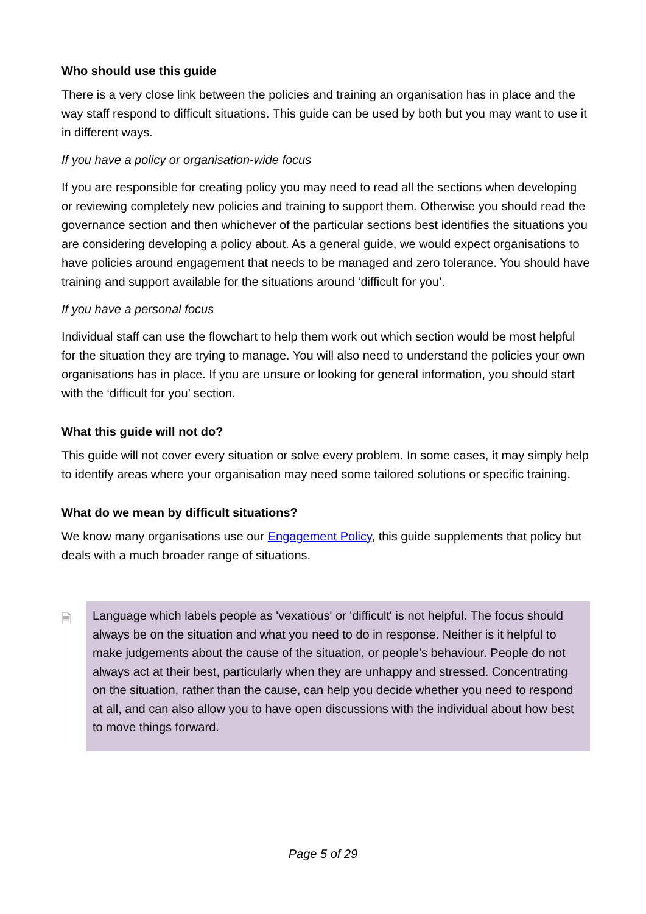Who should use this guide
There is a very close link between the policies and training an organisation has in place and the way staff respond to difficult situations. This guide can be used by both but you may want to use it in different ways.
If you have a policy or organisation-wide focus
If you are responsible for creating policy you may need to read all the sections when developing or reviewing completely new policies and training to support them. Otherwise you should read the governance section and then whichever of the particular sections best identifies the situations you are considering developing a policy about. As a general guide, we would expect organisations to have policies around engagement that needs to be managed and zero tolerance. You should have training and support available for the situations around ‘difficult for you’.
If you have a personal focus
Individual staff can use the flowchart to help them work out which section would be most helpful for the situation they are trying to manage. You will also need to understand the policies your own organisations has in place. If you are unsure or looking for general information, you should start with the ‘difficult for you’ section.
What this guide will not do?
This guide will not cover every situation or solve every problem. In some cases, it may simply help to identify areas where your organisation may need some tailored solutions or specific training.
What do we mean by difficult situations?
We know many organisations use our Engagement Policy, this guide supplements that policy but deals with a much broader range of situations.
🗎
Language which labels people as 'vexatious' or 'difficult' is not helpful. The focus should always be on the situation and what you need to do in response. Neither is it helpful to make judgements about the cause of the situation, or people’s behaviour. People do not always act at their best, particularly when they are unhappy and stressed. Concentrating on the situation, rather than the cause, can help you decide whether you need to respond at all, and can also allow you to have open discussions with the individual about how best to move things forward.
Page 5 of 29